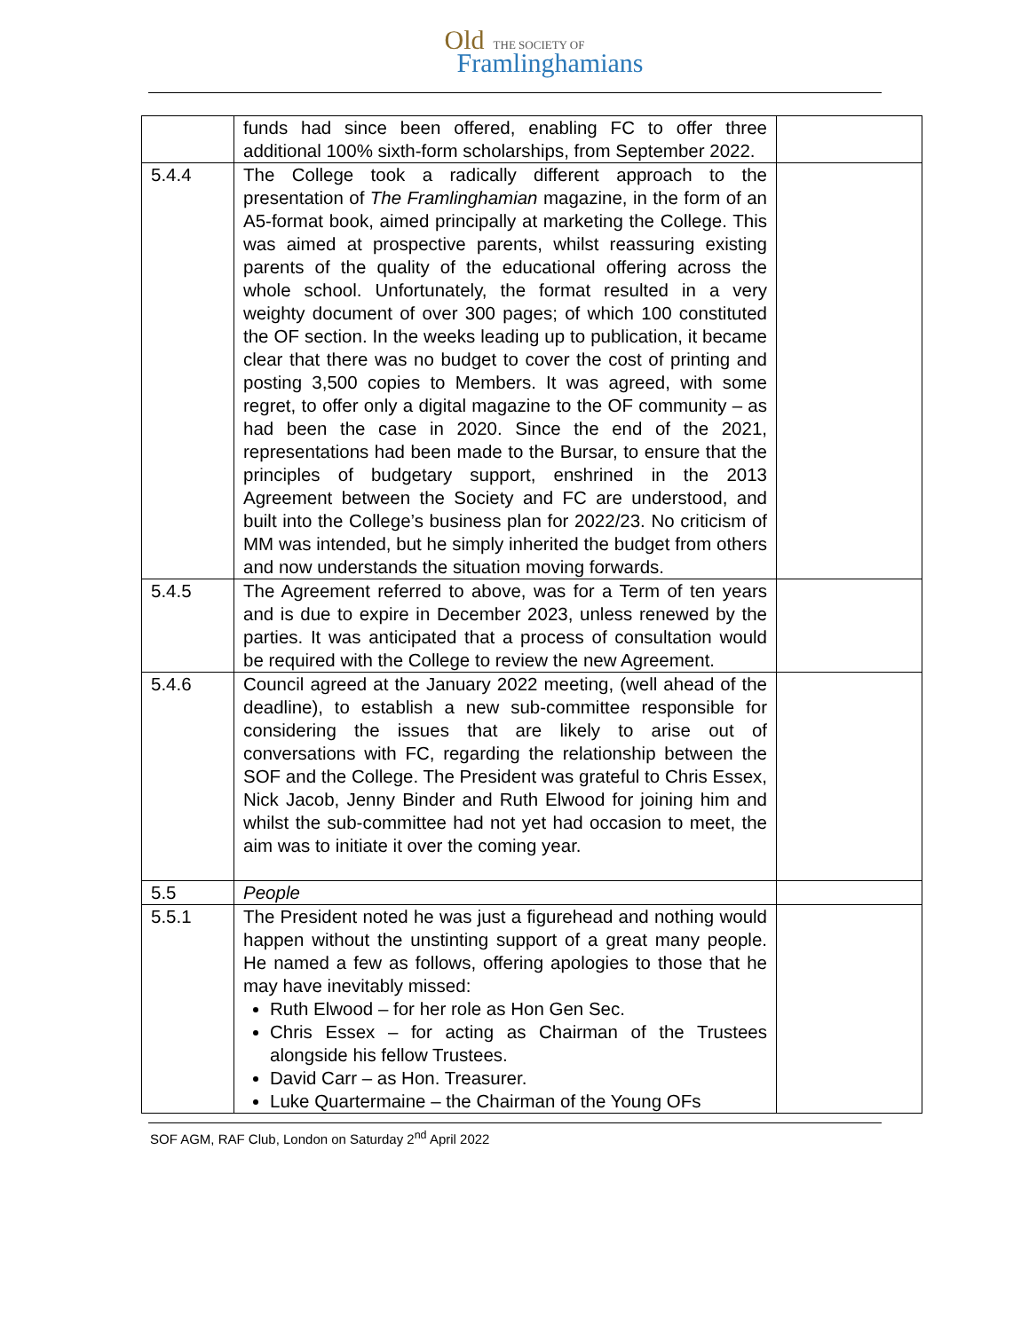Old THE SOCIETY OF
Framlinghamians
| | funds had since been offered, enabling FC to offer three additional 100% sixth-form scholarships, from September 2022. | |
| 5.4.4 | The College took a radically different approach to the presentation of The Framlinghamian magazine, in the form of an A5-format book, aimed principally at marketing the College. This was aimed at prospective parents, whilst reassuring existing parents of the quality of the educational offering across the whole school. Unfortunately, the format resulted in a very weighty document of over 300 pages; of which 100 constituted the OF section. In the weeks leading up to publication, it became clear that there was no budget to cover the cost of printing and posting 3,500 copies to Members. It was agreed, with some regret, to offer only a digital magazine to the OF community – as had been the case in 2020. Since the end of the 2021, representations had been made to the Bursar, to ensure that the principles of budgetary support, enshrined in the 2013 Agreement between the Society and FC are understood, and built into the College’s business plan for 2022/23. No criticism of MM was intended, but he simply inherited the budget from others and now understands the situation moving forwards. | |
| 5.4.5 | The Agreement referred to above, was for a Term of ten years and is due to expire in December 2023, unless renewed by the parties. It was anticipated that a process of consultation would be required with the College to review the new Agreement. | |
| 5.4.6 | Council agreed at the January 2022 meeting, (well ahead of the deadline), to establish a new sub-committee responsible for considering the issues that are likely to arise out of conversations with FC, regarding the relationship between the SOF and the College. The President was grateful to Chris Essex, Nick Jacob, Jenny Binder and Ruth Elwood for joining him and whilst the sub-committee had not yet had occasion to meet, the aim was to initiate it over the coming year. | |
| 5.5 | People | |
| 5.5.1 | The President noted he was just a figurehead and nothing would happen without the unstinting support of a great many people. He named a few as follows, offering apologies to those that he may have inevitably missed: Ruth Elwood – for her role as Hon Gen Sec. Chris Essex – for acting as Chairman of the Trustees alongside his fellow Trustees. David Carr – as Hon. Treasurer. Luke Quartermaine – the Chairman of the Young OFs | |
SOF AGM, RAF Club, London on Saturday 2<sup>nd</sup> April 2022